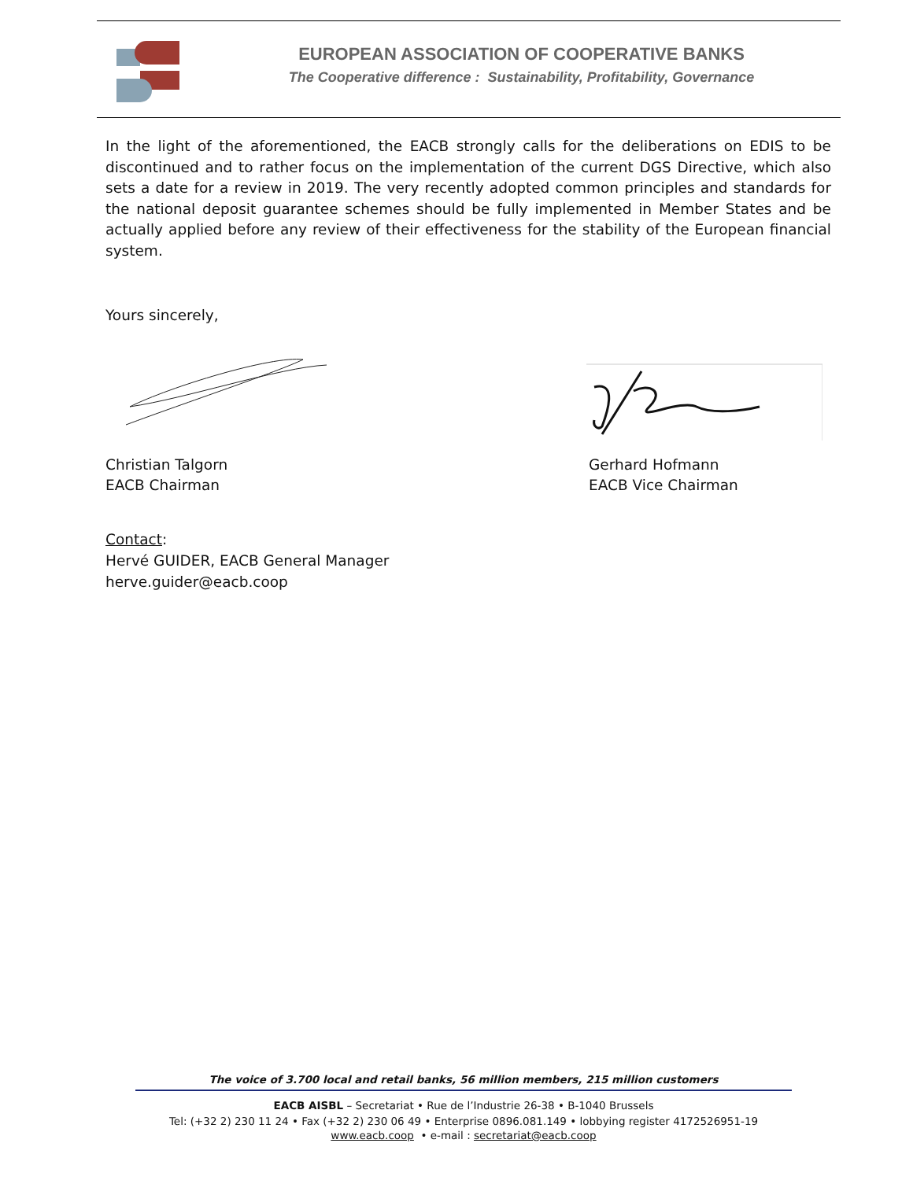EUROPEAN ASSOCIATION OF COOPERATIVE BANKS
The Cooperative difference : Sustainability, Profitability, Governance
In the light of the aforementioned, the EACB strongly calls for the deliberations on EDIS to be discontinued and to rather focus on the implementation of the current DGS Directive, which also sets a date for a review in 2019. The very recently adopted common principles and standards for the national deposit guarantee schemes should be fully implemented in Member States and be actually applied before any review of their effectiveness for the stability of the European financial system.
Yours sincerely,
Christian Talgorn
EACB Chairman
Gerhard Hofmann
EACB Vice Chairman
Contact:
Hervé GUIDER, EACB General Manager
herve.guider@eacb.coop
The voice of 3.700 local and retail banks, 56 million members, 215 million customers
EACB AISBL – Secretariat • Rue de l’Industrie 26-38 • B-1040 Brussels
Tel: (+32 2) 230 11 24 • Fax (+32 2) 230 06 49 • Enterprise 0896.081.149 • lobbying register 4172526951-19
www.eacb.coop • e-mail : secretariat@eacb.coop